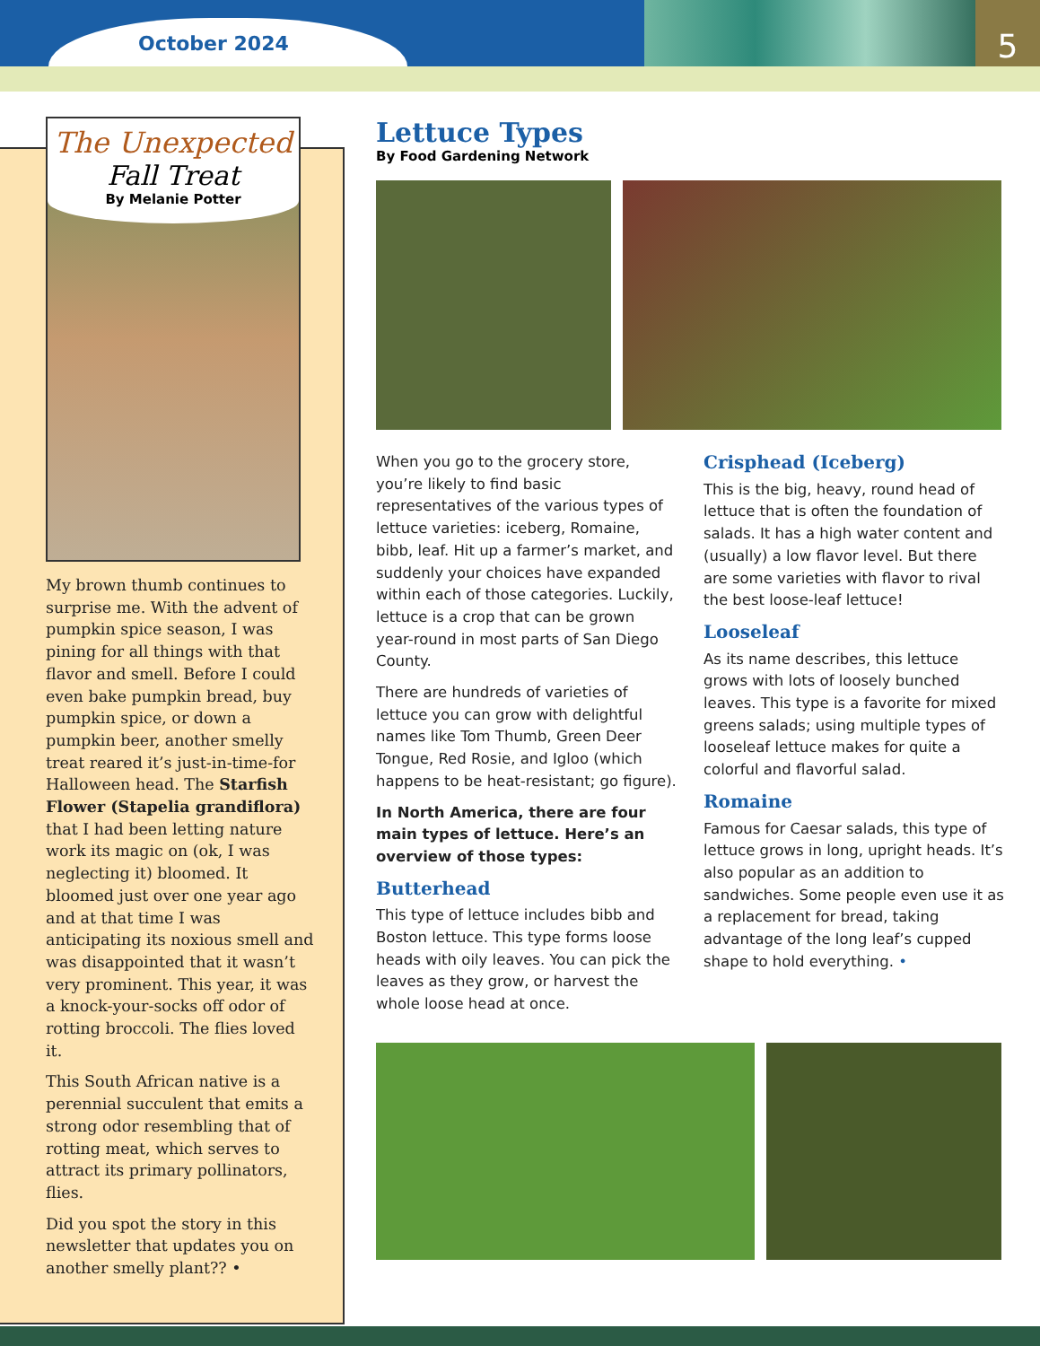October 2024 5
The Unexpected
Fall Treat
By Melanie Potter
My brown thumb continues to surprise me. With the advent of pumpkin spice season, I was pining for all things with that flavor and smell. Before I could even bake pumpkin bread, buy pumpkin spice, or down a pumpkin beer, another smelly treat reared it’s just-in-time-for Halloween head. The Starfish Flower (Stapelia grandiflora) that I had been letting nature work its magic on (ok, I was neglecting it) bloomed. It bloomed just over one year ago and at that time I was anticipating its noxious smell and was disappointed that it wasn’t very prominent. This year, it was a knock-your-socks off odor of rotting broccoli. The flies loved it.
This South African native is a perennial succulent that emits a strong odor resembling that of rotting meat, which serves to attract its primary pollinators, flies.
Did you spot the story in this newsletter that updates you on another smelly plant?? •
Lettuce Types
By Food Gardening Network
When you go to the grocery store, you’re likely to find basic representatives of the various types of lettuce varieties: iceberg, Romaine, bibb, leaf. Hit up a farmer’s market, and suddenly your choices have expanded within each of those categories. Luckily, lettuce is a crop that can be grown year-round in most parts of San Diego County.
There are hundreds of varieties of lettuce you can grow with delightful names like Tom Thumb, Green Deer Tongue, Red Rosie, and Igloo (which happens to be heat-resistant; go figure).
In North America, there are four main types of lettuce. Here’s an overview of those types:
Butterhead
This type of lettuce includes bibb and Boston lettuce. This type forms loose heads with oily leaves. You can pick the leaves as they grow, or harvest the whole loose head at once.
Crisphead (Iceberg)
This is the big, heavy, round head of lettuce that is often the foundation of salads. It has a high water content and (usually) a low flavor level. But there are some varieties with flavor to rival the best loose-leaf lettuce!
Looseleaf
As its name describes, this lettuce grows with lots of loosely bunched leaves. This type is a favorite for mixed greens salads; using multiple types of looseleaf lettuce makes for quite a colorful and flavorful salad.
Romaine
Famous for Caesar salads, this type of lettuce grows in long, upright heads. It’s also popular as an addition to sandwiches. Some people even use it as a replacement for bread, taking advantage of the long leaf’s cupped shape to hold everything. •